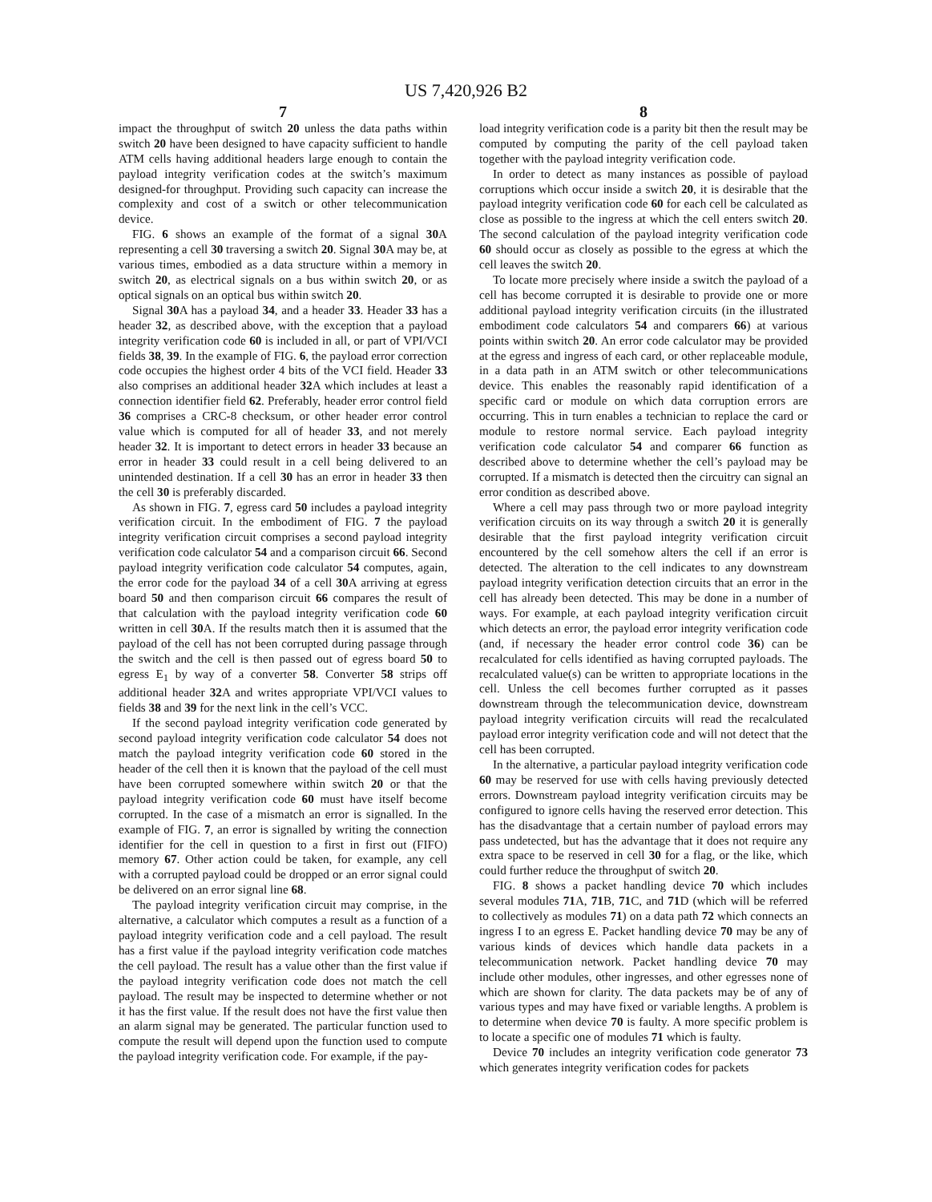US 7,420,926 B2
7
impact the throughput of switch 20 unless the data paths within switch 20 have been designed to have capacity sufficient to handle ATM cells having additional headers large enough to contain the payload integrity verification codes at the switch’s maximum designed-for throughput. Providing such capacity can increase the complexity and cost of a switch or other telecommunication device.
FIG. 6 shows an example of the format of a signal 30 A representing a cell 30 traversing a switch 20. Signal 30 A may be, at various times, embodied as a data structure within a memory in switch 20, as electrical signals on a bus within switch 20, or as optical signals on an optical bus within switch 20.
Signal 30 A has a payload 34, and a header 33. Header 33 has a header 32, as described above, with the exception that a payload integrity verification code 60 is included in all, or part of VPI/VCI fields 38, 39. In the example of FIG. 6, the payload error correction code occupies the highest order 4 bits of the VCI field. Header 33 also comprises an additional header 32 A which includes at least a connection identifier field 62. Preferably, header error control field 36 comprises a CRC-8 checksum, or other header error control value which is computed for all of header 33, and not merely header 32. It is important to detect errors in header 33 because an error in header 33 could result in a cell being delivered to an unintended destination. If a cell 30 has an error in header 33 then the cell 30 is preferably discarded.
As shown in FIG. 7, egress card 50 includes a payload integrity verification circuit. In the embodiment of FIG. 7 the payload integrity verification circuit comprises a second payload integrity verification code calculator 54 and a comparison circuit 66. Second payload integrity verification code calculator 54 computes, again, the error code for the payload 34 of a cell 30 A arriving at egress board 50 and then comparison circuit 66 compares the result of that calculation with the payload integrity verification code 60 written in cell 30 A. If the results match then it is assumed that the payload of the cell has not been corrupted during passage through the switch and the cell is then passed out of egress board 50 to egress E<sub>1</sub> by way of a converter 58. Converter 58 strips off additional header 32 A and writes appropriate VPI/VCI values to fields 38 and 39 for the next link in the cell’s VCC.
If the second payload integrity verification code generated by second payload integrity verification code calculator 54 does not match the payload integrity verification code 60 stored in the header of the cell then it is known that the payload of the cell must have been corrupted somewhere within switch 20 or that the payload integrity verification code 60 must have itself become corrupted. In the case of a mismatch an error is signalled. In the example of FIG. 7, an error is signalled by writing the connection identifier for the cell in question to a first in first out (FIFO) memory 67. Other action could be taken, for example, any cell with a corrupted payload could be dropped or an error signal could be delivered on an error signal line 68.
The payload integrity verification circuit may comprise, in the alternative, a calculator which computes a result as a function of a payload integrity verification code and a cell payload. The result has a first value if the payload integrity verification code matches the cell payload. The result has a value other than the first value if the payload integrity verification code does not match the cell payload. The result may be inspected to determine whether or not it has the first value. If the result does not have the first value then an alarm signal may be generated. The particular function used to compute the result will depend upon the function used to compute the payload integrity verification code. For example, if the pay-
8
load integrity verification code is a parity bit then the result may be computed by computing the parity of the cell payload taken together with the payload integrity verification code.
In order to detect as many instances as possible of payload corruptions which occur inside a switch 20, it is desirable that the payload integrity verification code 60 for each cell be calculated as close as possible to the ingress at which the cell enters switch 20. The second calculation of the payload integrity verification code 60 should occur as closely as possible to the egress at which the cell leaves the switch 20.
To locate more precisely where inside a switch the payload of a cell has become corrupted it is desirable to provide one or more additional payload integrity verification circuits (in the illustrated embodiment code calculators 54 and comparers 66) at various points within switch 20. An error code calculator may be provided at the egress and ingress of each card, or other replaceable module, in a data path in an ATM switch or other telecommunications device. This enables the reasonably rapid identification of a specific card or module on which data corruption errors are occurring. This in turn enables a technician to replace the card or module to restore normal service. Each payload integrity verification code calculator 54 and comparer 66 function as described above to determine whether the cell’s payload may be corrupted. If a mismatch is detected then the circuitry can signal an error condition as described above.
Where a cell may pass through two or more payload integrity verification circuits on its way through a switch 20 it is generally desirable that the first payload integrity verification circuit encountered by the cell somehow alters the cell if an error is detected. The alteration to the cell indicates to any downstream payload integrity verification detection circuits that an error in the cell has already been detected. This may be done in a number of ways. For example, at each payload integrity verification circuit which detects an error, the payload error integrity verification code (and, if necessary the header error control code 36) can be recalculated for cells identified as having corrupted payloads. The recalculated value(s) can be written to appropriate locations in the cell. Unless the cell becomes further corrupted as it passes downstream through the telecommunication device, downstream payload integrity verification circuits will read the recalculated payload error integrity verification code and will not detect that the cell has been corrupted.
In the alternative, a particular payload integrity verification code 60 may be reserved for use with cells having previously detected errors. Downstream payload integrity verification circuits may be configured to ignore cells having the reserved error detection. This has the disadvantage that a certain number of payload errors may pass undetected, but has the advantage that it does not require any extra space to be reserved in cell 30 for a flag, or the like, which could further reduce the throughput of switch 20.
FIG. 8 shows a packet handling device 70 which includes several modules 71 A, 71 B, 71 C, and 71 D (which will be referred to collectively as modules 71) on a data path 72 which connects an ingress I to an egress E. Packet handling device 70 may be any of various kinds of devices which handle data packets in a telecommunication network. Packet handling device 70 may include other modules, other ingresses, and other egresses none of which are shown for clarity. The data packets may be of any of various types and may have fixed or variable lengths. A problem is to determine when device 70 is faulty. A more specific problem is to locate a specific one of modules 71 which is faulty.
Device 70 includes an integrity verification code generator 73 which generates integrity verification codes for packets